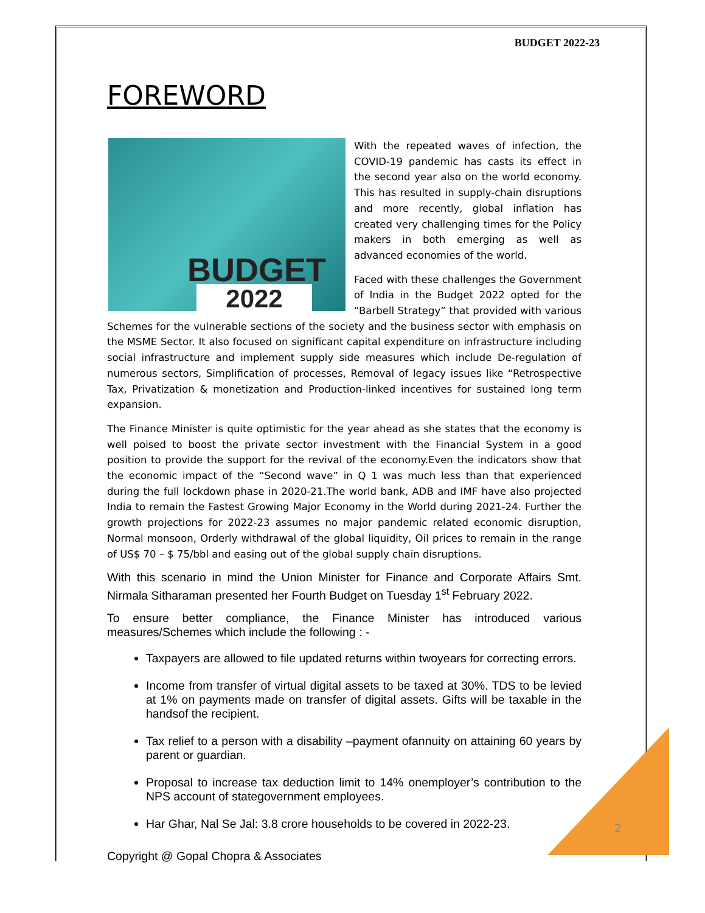BUDGET 2022-23
FOREWORD
BUDGET
2022
With the repeated waves of infection, the COVID-19 pandemic has casts its effect in the second year also on the world economy. This has resulted in supply-chain disruptions and more recently, global inflation has created very challenging times for the Policy makers in both emerging as well as advanced economies of the world.
Faced with these challenges the Government of India in the Budget 2022 opted for the “Barbell Strategy” that provided with various Schemes for the vulnerable sections of the society and the business sector with emphasis on the MSME Sector. It also focused on significant capital expenditure on infrastructure including social infrastructure and implement supply side measures which include De-regulation of numerous sectors, Simplification of processes, Removal of legacy issues like “Retrospective Tax, Privatization & monetization and Production-linked incentives for sustained long term expansion.
The Finance Minister is quite optimistic for the year ahead as she states that the economy is well poised to boost the private sector investment with the Financial System in a good position to provide the support for the revival of the economy.Even the indicators show that the economic impact of the “Second wave” in Q 1 was much less than that experienced during the full lockdown phase in 2020-21.The world bank, ADB and IMF have also projected India to remain the Fastest Growing Major Economy in the World during 2021-24. Further the growth projections for 2022-23 assumes no major pandemic related economic disruption, Normal monsoon, Orderly withdrawal of the global liquidity, Oil prices to remain in the range of US$ 70 – $ 75/bbl and easing out of the global supply chain disruptions.
With this scenario in mind the Union Minister for Finance and Corporate Affairs Smt. Nirmala Sitharaman presented her Fourth Budget on Tuesday 1<sup>st</sup> February 2022.
To ensure better compliance, the Finance Minister has introduced various measures/Schemes which include the following : -
Taxpayers are allowed to file updated returns within twoyears for correcting errors.
Income from transfer of virtual digital assets to be taxed at 30%. TDS to be levied at 1% on payments made on transfer of digital assets. Gifts will be taxable in the handsof the recipient.
Tax relief to a person with a disability –payment ofannuity on attaining 60 years by parent or guardian.
Proposal to increase tax deduction limit to 14% onemployer’s contribution to the NPS account of stategovernment employees.
Har Ghar, Nal Se Jal: 3.8 crore households to be covered in 2022-23.
Copyright @ Gopal Chopra & Associates
2